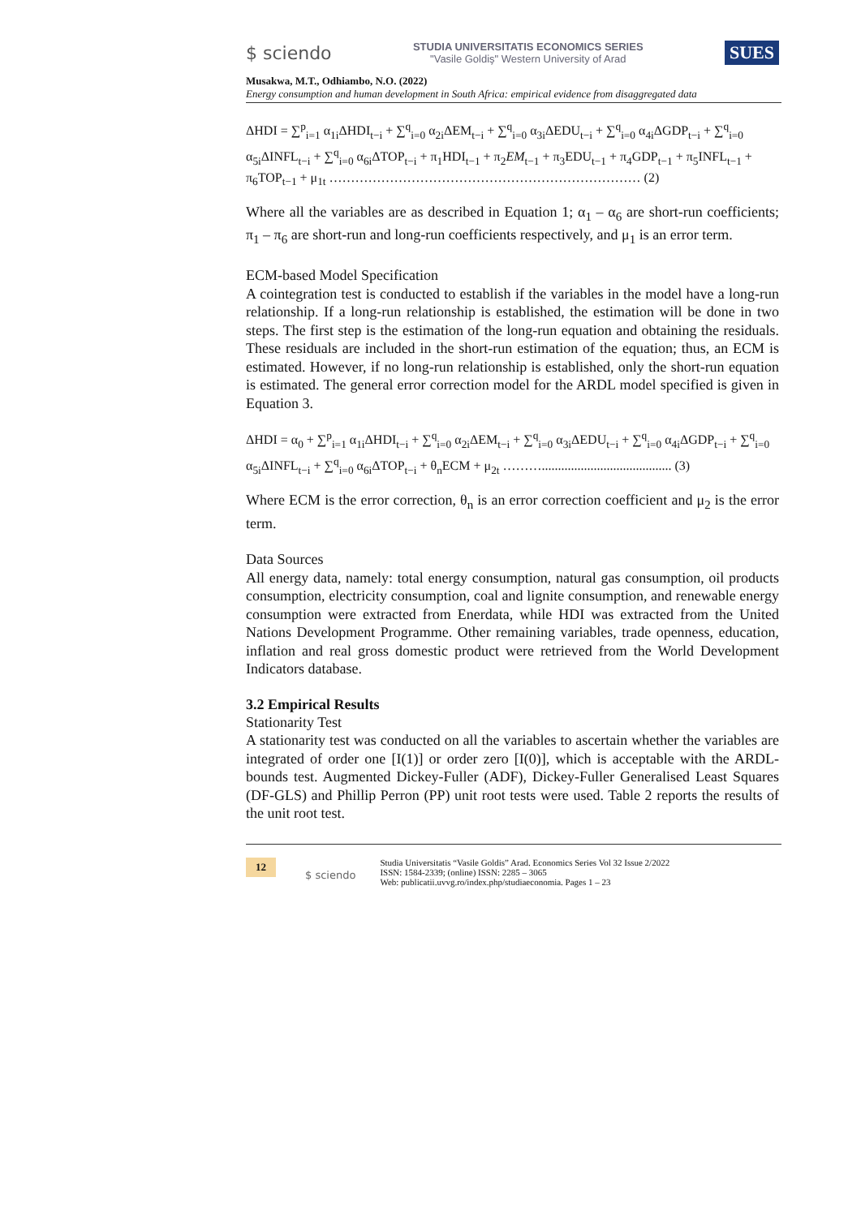$ sciendo STUDIA UNIVERSITATIS ECONOMICS SERIES
"Vasile Goldiş" Western University of Arad SUES
Musakwa, M.T., Odhiambo, N.O. (2022)
Energy consumption and human development in South Africa: empirical evidence from disaggregated data
ΔHDI = ∑<sup>p</sup><sub>i=1</sub> α<sub>1i</sub>ΔHDI<sub>t−i</sub> + ∑<sup>q</sup><sub>i=0</sub> α<sub>2i</sub>ΔEM<sub>t−i</sub> + ∑<sup>q</sup><sub>i=0</sub> α<sub>3i</sub>ΔEDU<sub>t−i</sub> + ∑<sup>q</sup><sub>i=0</sub> α<sub>4i</sub>ΔGDP<sub>t−i</sub> + ∑<sup>q</sup><sub>i=0</sub> α<sub>5i</sub>ΔINFL<sub>t−i</sub> + ∑<sup>q</sup><sub>i=0</sub> α<sub>6i</sub>ΔTOP<sub>t−i</sub> + π<sub>1</sub>HDI<sub>t−1</sub> + π<sub>2</sub>EM<sub>t−1</sub> + π<sub>3</sub>EDU<sub>t−1</sub> + π<sub>4</sub>GDP<sub>t−1</sub> + π<sub>5</sub>INFL<sub>t−1</sub> + π<sub>6</sub>TOP<sub>t−1</sub> + μ<sub>1t</sub> ……………………………………………………………… (2)
Where all the variables are as described in Equation 1; α<sub>1</sub> – α<sub>6</sub> are short-run coefficients; π<sub>1</sub> – π<sub>6</sub> are short-run and long-run coefficients respectively, and μ<sub>1</sub> is an error term.
ECM-based Model Specification
A cointegration test is conducted to establish if the variables in the model have a long-run relationship. If a long-run relationship is established, the estimation will be done in two steps. The first step is the estimation of the long-run equation and obtaining the residuals. These residuals are included in the short-run estimation of the equation; thus, an ECM is estimated. However, if no long-run relationship is established, only the short-run equation is estimated. The general error correction model for the ARDL model specified is given in Equation 3.
ΔHDI = α<sub>0</sub> + ∑<sup>p</sup><sub>i=1</sub> α<sub>1i</sub>ΔHDI<sub>t−i</sub> + ∑<sup>q</sup><sub>i=0</sub> α<sub>2i</sub>ΔEM<sub>t−i</sub> + ∑<sup>q</sup><sub>i=0</sub> α<sub>3i</sub>ΔEDU<sub>t−i</sub> + ∑<sup>q</sup><sub>i=0</sub> α<sub>4i</sub>ΔGDP<sub>t−i</sub> + ∑<sup>q</sup><sub>i=0</sub> α<sub>5i</sub>ΔINFL<sub>t−i</sub> + ∑<sup>q</sup><sub>i=0</sub> α<sub>6i</sub>ΔTOP<sub>t−i</sub> + θ<sub>n</sub>ECM + μ<sub>2t</sub> ………........................................ (3)
Where ECM is the error correction, θ<sub>n</sub> is an error correction coefficient and μ<sub>2</sub> is the error term.
Data Sources
All energy data, namely: total energy consumption, natural gas consumption, oil products consumption, electricity consumption, coal and lignite consumption, and renewable energy consumption were extracted from Enerdata, while HDI was extracted from the United Nations Development Programme. Other remaining variables, trade openness, education, inflation and real gross domestic product were retrieved from the World Development Indicators database.
3.2 Empirical Results
Stationarity Test
A stationarity test was conducted on all the variables to ascertain whether the variables are integrated of order one [I(1)] or order zero [I(0)], which is acceptable with the ARDL-bounds test. Augmented Dickey-Fuller (ADF), Dickey-Fuller Generalised Least Squares (DF-GLS) and Phillip Perron (PP) unit root tests were used. Table 2 reports the results of the unit root test.
12 $ sciendo Studia Universitatis “Vasile Goldis” Arad. Economics Series Vol 32 Issue 2/2022
ISSN: 1584-2339; (online) ISSN: 2285 – 3065
Web: publicatii.uvvg.ro/index.php/studiaeconomia. Pages 1 – 23